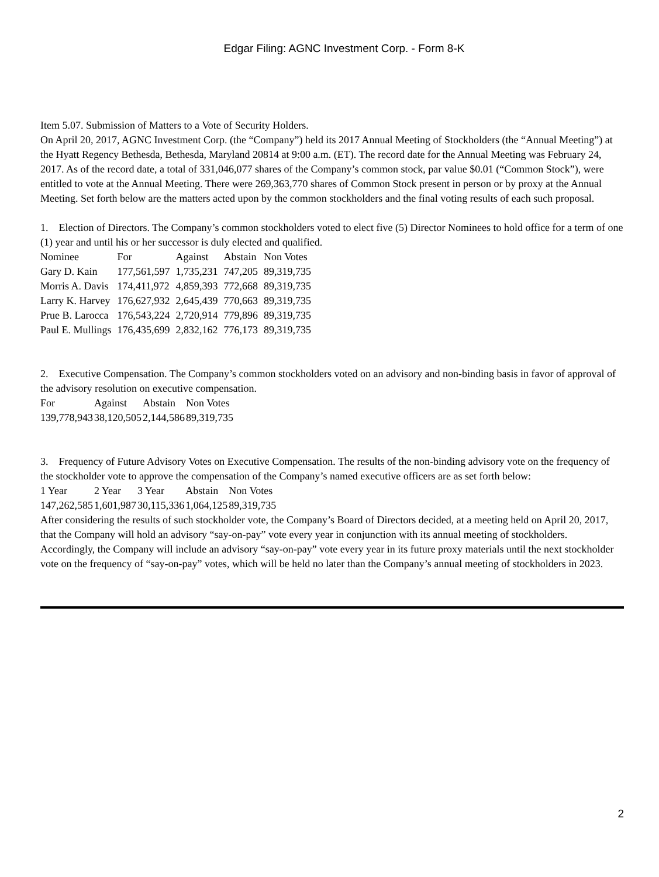Edgar Filing: AGNC Investment Corp. - Form 8-K
Item 5.07. Submission of Matters to a Vote of Security Holders.
On April 20, 2017, AGNC Investment Corp. (the “Company”) held its 2017 Annual Meeting of Stockholders (the “Annual Meeting”) at the Hyatt Regency Bethesda, Bethesda, Maryland 20814 at 9:00 a.m. (ET). The record date for the Annual Meeting was February 24, 2017. As of the record date, a total of 331,046,077 shares of the Company’s common stock, par value $0.01 (“Common Stock”), were entitled to vote at the Annual Meeting. There were 269,363,770 shares of Common Stock present in person or by proxy at the Annual Meeting. Set forth below are the matters acted upon by the common stockholders and the final voting results of each such proposal.
1. Election of Directors. The Company’s common stockholders voted to elect five (5) Director Nominees to hold office for a term of one (1) year and until his or her successor is duly elected and qualified.
| Nominee | For | Against | Abstain | Non Votes |
| --- | --- | --- | --- | --- |
| Gary D. Kain | 177,561,597 | 1,735,231 | 747,205 | 89,319,735 |
| Morris A. Davis | 174,411,972 | 4,859,393 | 772,668 | 89,319,735 |
| Larry K. Harvey | 176,627,932 | 2,645,439 | 770,663 | 89,319,735 |
| Prue B. Larocca | 176,543,224 | 2,720,914 | 779,896 | 89,319,735 |
| Paul E. Mullings | 176,435,699 | 2,832,162 | 776,173 | 89,319,735 |
2. Executive Compensation. The Company’s common stockholders voted on an advisory and non-binding basis in favor of approval of the advisory resolution on executive compensation.
| For | Against | Abstain | Non Votes |
| --- | --- | --- | --- |
| 139,778,943 | 38,120,505 | 2,144,586 | 89,319,735 |
3. Frequency of Future Advisory Votes on Executive Compensation. The results of the non-binding advisory vote on the frequency of the stockholder vote to approve the compensation of the Company’s named executive officers are as set forth below:
| 1 Year | 2 Year | 3 Year | Abstain | Non Votes |
| --- | --- | --- | --- | --- |
| 147,262,585 | 1,601,987 | 30,115,336 | 1,064,125 | 89,319,735 |
After considering the results of such stockholder vote, the Company’s Board of Directors decided, at a meeting held on April 20, 2017, that the Company will hold an advisory “say-on-pay” vote every year in conjunction with its annual meeting of stockholders. Accordingly, the Company will include an advisory “say-on-pay” vote every year in its future proxy materials until the next stockholder vote on the frequency of “say-on-pay” votes, which will be held no later than the Company’s annual meeting of stockholders in 2023.
2